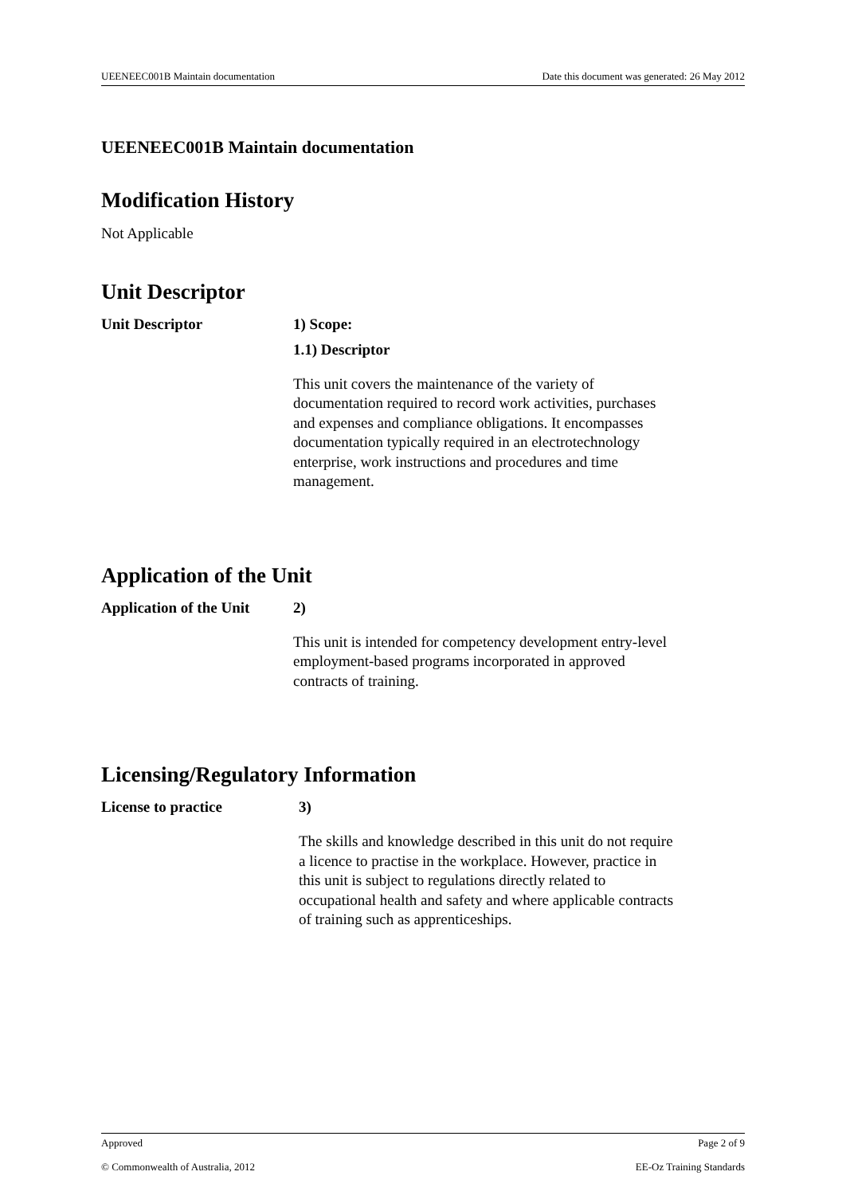UEENEEC001B Maintain documentation Date this document was generated: 26 May 2012
UEENEEC001B Maintain documentation
Modification History
Not Applicable
Unit Descriptor
Unit Descriptor 1) Scope:
1.1) Descriptor
This unit covers the maintenance of the variety of documentation required to record work activities, purchases and expenses and compliance obligations. It encompasses documentation typically required in an electrotechnology enterprise, work instructions and procedures and time management.
Application of the Unit
Application of the Unit
2)
This unit is intended for competency development entry-level employment-based programs incorporated in approved contracts of training.
Licensing/Regulatory Information
License to practice 3)
The skills and knowledge described in this unit do not require a licence to practise in the workplace. However, practice in this unit is subject to regulations directly related to occupational health and safety and where applicable contracts of training such as apprenticeships.
Approved Page 2 of 9
© Commonwealth of Australia, 2012 EE-Oz Training Standards